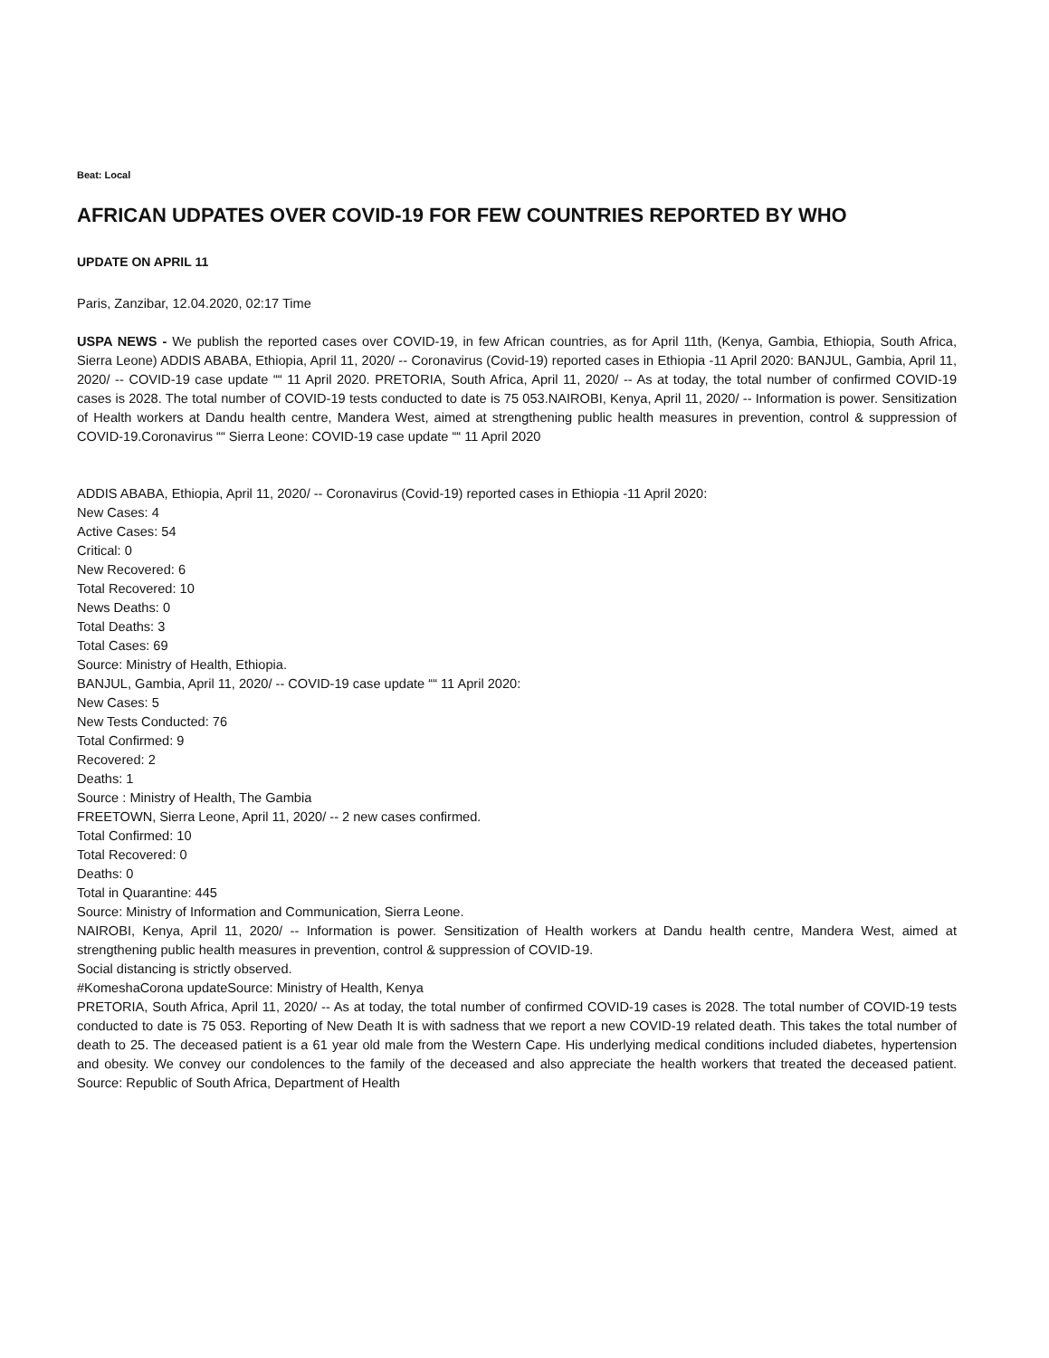Beat: Local
AFRICAN UDPATES OVER COVID-19 FOR FEW COUNTRIES REPORTED BY WHO
UPDATE ON APRIL 11
Paris, Zanzibar, 12.04.2020, 02:17 Time
USPA NEWS - We publish the reported cases over COVID-19, in few African countries, as for April 11th, (Kenya, Gambia, Ethiopia, South Africa, Sierra Leone) ADDIS ABABA, Ethiopia, April 11, 2020/ -- Coronavirus (Covid-19) reported cases in Ethiopia -11 April 2020: BANJUL, Gambia, April 11, 2020/ -- COVID-19 case update ““ 11 April 2020. PRETORIA, South Africa, April 11, 2020/ -- As at today, the total number of confirmed COVID-19 cases is 2028. The total number of COVID-19 tests conducted to date is 75 053.NAIROBI, Kenya, April 11, 2020/ -- Information is power. Sensitization of Health workers at Dandu health centre, Mandera West, aimed at strengthening public health measures in prevention, control & suppression of COVID-19.Coronavirus ““ Sierra Leone: COVID-19 case update ““ 11 April 2020
ADDIS ABABA, Ethiopia, April 11, 2020/ -- Coronavirus (Covid-19) reported cases in Ethiopia -11 April 2020:
New Cases: 4
Active Cases: 54
Critical: 0
New Recovered: 6
Total Recovered: 10
News Deaths: 0
Total Deaths: 3
Total Cases: 69
Source: Ministry of Health, Ethiopia.
BANJUL, Gambia, April 11, 2020/ -- COVID-19 case update ““ 11 April 2020:
New Cases: 5
New Tests Conducted: 76
Total Confirmed: 9
Recovered: 2
Deaths: 1
Source : Ministry of Health, The Gambia
FREETOWN, Sierra Leone, April 11, 2020/ -- 2 new cases confirmed.
Total Confirmed: 10
Total Recovered: 0
Deaths: 0
Total in Quarantine: 445
Source: Ministry of Information and Communication, Sierra Leone.
NAIROBI, Kenya, April 11, 2020/ -- Information is power. Sensitization of Health workers at Dandu health centre, Mandera West, aimed at strengthening public health measures in prevention, control & suppression of COVID-19.
Social distancing is strictly observed.
#KomeshaCorona updateSource: Ministry of Health, Kenya
PRETORIA, South Africa, April 11, 2020/ -- As at today, the total number of confirmed COVID-19 cases is 2028. The total number of COVID-19 tests conducted to date is 75 053. Reporting of New Death It is with sadness that we report a new COVID-19 related death. This takes the total number of death to 25. The deceased patient is a 61 year old male from the Western Cape. His underlying medical conditions included diabetes, hypertension and obesity. We convey our condolences to the family of the deceased and also appreciate the health workers that treated the deceased patient. Source: Republic of South Africa, Department of Health